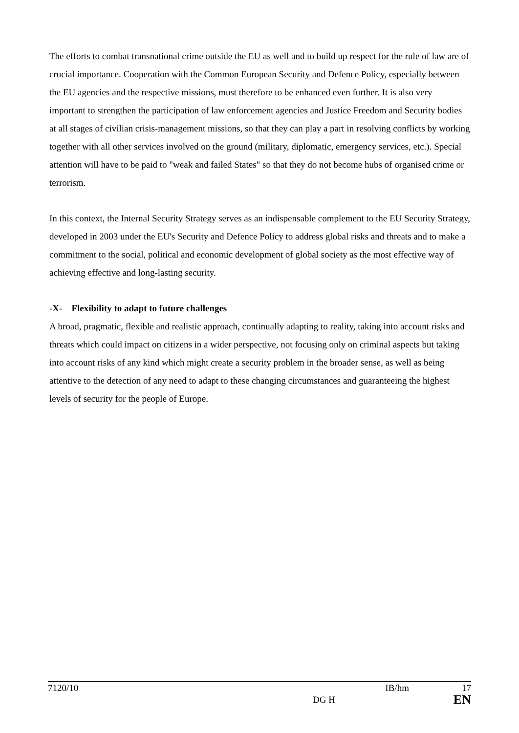The efforts to combat transnational crime outside the EU as well and to build up respect for the rule of law are of crucial importance. Cooperation with the Common European Security and Defence Policy, especially between the EU agencies and the respective missions, must therefore to be enhanced even further. It is also very important to strengthen the participation of law enforcement agencies and Justice Freedom and Security bodies at all stages of civilian crisis-management missions, so that they can play a part in resolving conflicts by working together with all other services involved on the ground (military, diplomatic, emergency services, etc.). Special attention will have to be paid to "weak and failed States" so that they do not become hubs of organised crime or terrorism.
In this context, the Internal Security Strategy serves as an indispensable complement to the EU Security Strategy, developed in 2003 under the EU's Security and Defence Policy to address global risks and threats and to make a commitment to the social, political and economic development of global society as the most effective way of achieving effective and long-lasting security.
-X- Flexibility to adapt to future challenges
A broad, pragmatic, flexible and realistic approach, continually adapting to reality, taking into account risks and threats which could impact on citizens in a wider perspective, not focusing only on criminal aspects but taking into account risks of any kind which might create a security problem in the broader sense, as well as being attentive to the detection of any need to adapt to these changing circumstances and guaranteeing the highest levels of security for the people of Europe.
7120/10 IB/hm 17
DG H EN